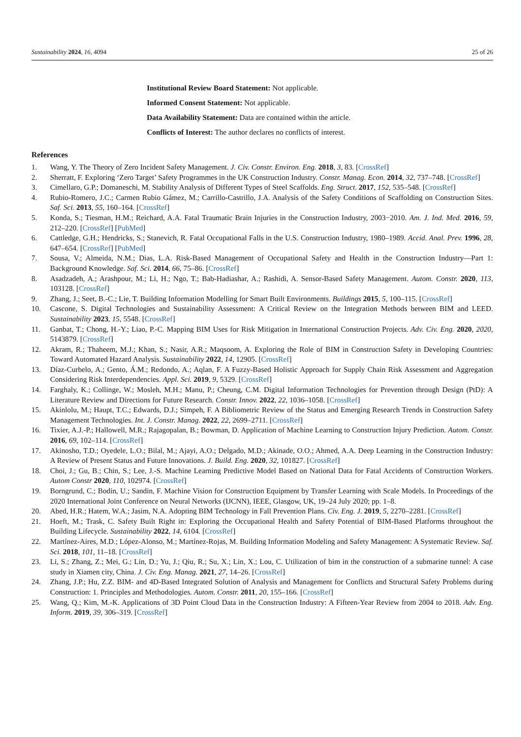Sustainability 2024, 16, 4094 25 of 26
Institutional Review Board Statement: Not applicable.
Informed Consent Statement: Not applicable.
Data Availability Statement: Data are contained within the article.
Conflicts of Interest: The author declares no conflicts of interest.
References
1. Wang, Y. The Theory of Zero Incident Safety Management. J. Civ. Constr. Environ. Eng. 2018, 3, 83. [CrossRef]
2. Sherratt, F. Exploring ‘Zero Target’ Safety Programmes in the UK Construction Industry. Constr. Manag. Econ. 2014, 32, 737–748. [CrossRef]
3. Cimellaro, G.P.; Domaneschi, M. Stability Analysis of Different Types of Steel Scaffolds. Eng. Struct. 2017, 152, 535–548. [CrossRef]
4. Rubio-Romero, J.C.; Carmen Rubio Gámez, M.; Carrillo-Castrillo, J.A. Analysis of the Safety Conditions of Scaffolding on Construction Sites. Saf. Sci. 2013, 55, 160–164. [CrossRef]
5. Konda, S.; Tiesman, H.M.; Reichard, A.A. Fatal Traumatic Brain Injuries in the Construction Industry, 2003−2010. Am. J. Ind. Med. 2016, 59, 212–220. [CrossRef] [PubMed]
6. Cattledge, G.H.; Hendricks, S.; Stanevich, R. Fatal Occupational Falls in the U.S. Construction Industry, 1980–1989. Accid. Anal. Prev. 1996, 28, 647–654. [CrossRef] [PubMed]
7. Sousa, V.; Almeida, N.M.; Dias, L.A. Risk-Based Management of Occupational Safety and Health in the Construction Industry—Part 1: Background Knowledge. Saf. Sci. 2014, 66, 75–86. [CrossRef]
8. Asadzadeh, A.; Arashpour, M.; Li, H.; Ngo, T.; Bab-Hadiashar, A.; Rashidi, A. Sensor-Based Safety Management. Autom. Constr. 2020, 113, 103128. [CrossRef]
9. Zhang, J.; Seet, B.-C.; Lie, T. Building Information Modelling for Smart Built Environments. Buildings 2015, 5, 100–115. [CrossRef]
10. Cascone, S. Digital Technologies and Sustainability Assessment: A Critical Review on the Integration Methods between BIM and LEED. Sustainability 2023, 15, 5548. [CrossRef]
11. Ganbat, T.; Chong, H.-Y.; Liao, P.-C. Mapping BIM Uses for Risk Mitigation in International Construction Projects. Adv. Civ. Eng. 2020, 2020, 5143879. [CrossRef]
12. Akram, R.; Thaheem, M.J.; Khan, S.; Nasir, A.R.; Maqsoom, A. Exploring the Role of BIM in Construction Safety in Developing Countries: Toward Automated Hazard Analysis. Sustainability 2022, 14, 12905. [CrossRef]
13. Díaz-Curbelo, A.; Gento, Á.M.; Redondo, A.; Aqlan, F. A Fuzzy-Based Holistic Approach for Supply Chain Risk Assessment and Aggregation Considering Risk Interdependencies. Appl. Sci. 2019, 9, 5329. [CrossRef]
14. Farghaly, K.; Collinge, W.; Mosleh, M.H.; Manu, P.; Cheung, C.M. Digital Information Technologies for Prevention through Design (PtD): A Literature Review and Directions for Future Research. Constr. Innov. 2022, 22, 1036–1058. [CrossRef]
15. Akinlolu, M.; Haupt, T.C.; Edwards, D.J.; Simpeh, F. A Bibliometric Review of the Status and Emerging Research Trends in Construction Safety Management Technologies. Int. J. Constr. Manag. 2022, 22, 2699–2711. [CrossRef]
16. Tixier, A.J.-P.; Hallowell, M.R.; Rajagopalan, B.; Bowman, D. Application of Machine Learning to Construction Injury Prediction. Autom. Constr. 2016, 69, 102–114. [CrossRef]
17. Akinosho, T.D.; Oyedele, L.O.; Bilal, M.; Ajayi, A.O.; Delgado, M.D.; Akinade, O.O.; Ahmed, A.A. Deep Learning in the Construction Industry: A Review of Present Status and Future Innovations. J. Build. Eng. 2020, 32, 101827. [CrossRef]
18. Choi, J.; Gu, B.; Chin, S.; Lee, J.-S. Machine Learning Predictive Model Based on National Data for Fatal Accidents of Construction Workers. Autom Constr 2020, 110, 102974. [CrossRef]
19. Borngrund, C.; Bodin, U.; Sandin, F. Machine Vision for Construction Equipment by Transfer Learning with Scale Models. In Proceedings of the 2020 International Joint Conference on Neural Networks (IJCNN), IEEE, Glasgow, UK, 19–24 July 2020; pp. 1–8.
20. Abed, H.R.; Hatem, W.A.; Jasim, N.A. Adopting BIM Technology in Fall Prevention Plans. Civ. Eng. J. 2019, 5, 2270–2281. [CrossRef]
21. Hoeft, M.; Trask, C. Safety Built Right in: Exploring the Occupational Health and Safety Potential of BIM-Based Platforms throughout the Building Lifecycle. Sustainability 2022, 14, 6104. [CrossRef]
22. Martínez-Aires, M.D.; López-Alonso, M.; Martínez-Rojas, M. Building Information Modeling and Safety Management: A Systematic Review. Saf. Sci. 2018, 101, 11–18. [CrossRef]
23. Li, S.; Zhang, Z.; Mei, G.; Lin, D.; Yu, J.; Qiu, R.; Su, X.; Lin, X.; Lou, C. Utilization of bim in the construction of a submarine tunnel: A case study in Xiamen city, China. J. Civ. Eng. Manag. 2021, 27, 14–26. [CrossRef]
24. Zhang, J.P.; Hu, Z.Z. BIM- and 4D-Based Integrated Solution of Analysis and Management for Conflicts and Structural Safety Problems during Construction: 1. Principles and Methodologies. Autom. Constr. 2011, 20, 155–166. [CrossRef]
25. Wang, Q.; Kim, M.-K. Applications of 3D Point Cloud Data in the Construction Industry: A Fifteen-Year Review from 2004 to 2018. Adv. Eng. Inform. 2019, 39, 306–319. [CrossRef]